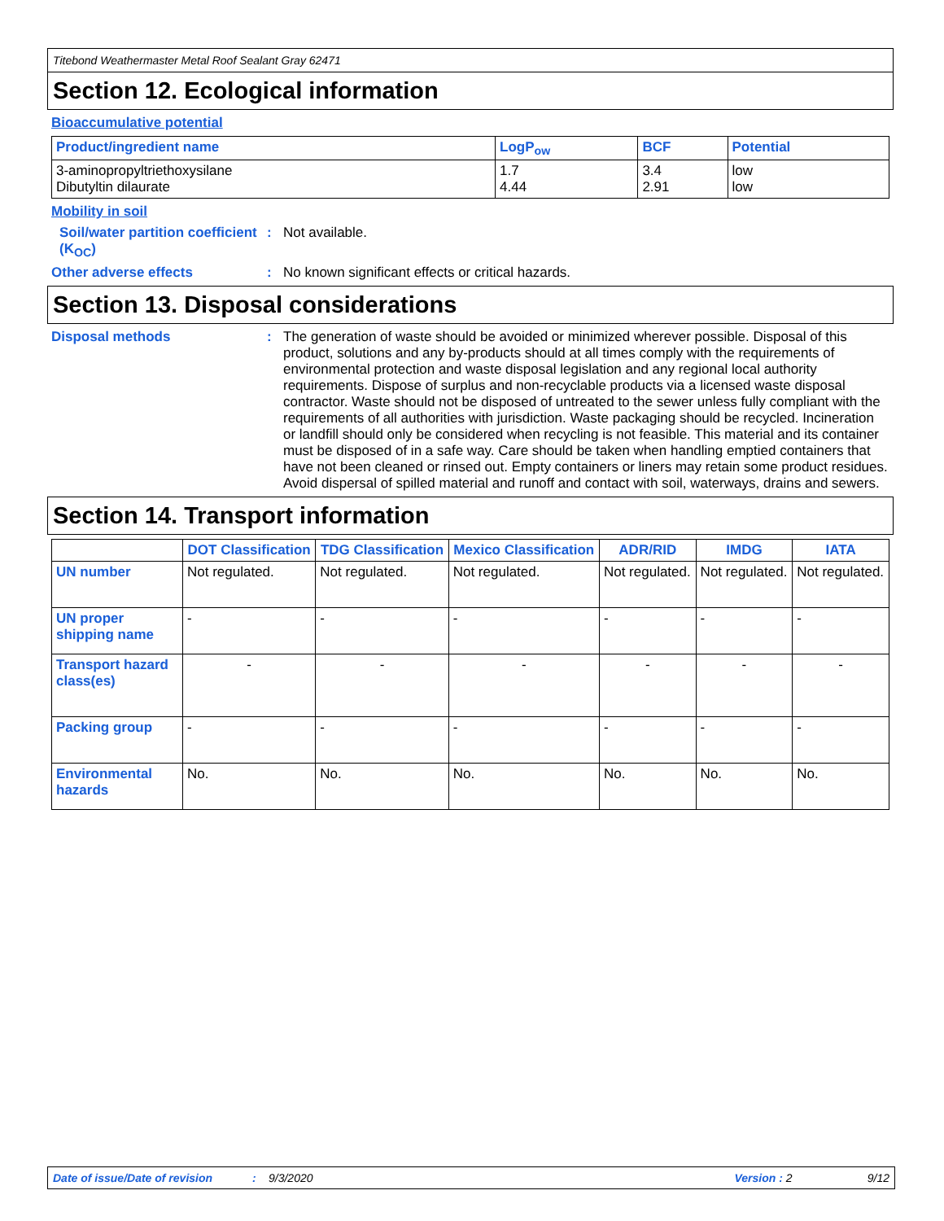Titebond Weathermaster Metal Roof Sealant Gray 62471
Section 12. Ecological information
Bioaccumulative potential
| Product/ingredient name | LogP<sub>ow</sub> | BCF | Potential |
| --- | --- | --- | --- |
| 3-aminopropyltriethoxysilane Dibutyltin dilaurate | 1.7 4.44 | 3.4 2.91 | low low |
Mobility in soil
Soil/water partition coefficient (K<sub>OC</sub>)
: Not available.
Other adverse effects : No known significant effects or critical hazards.
Section 13. Disposal considerations
Disposal methods : The generation of waste should be avoided or minimized wherever possible. Disposal of this product, solutions and any by-products should at all times comply with the requirements of environmental protection and waste disposal legislation and any regional local authority requirements. Dispose of surplus and non-recyclable products via a licensed waste disposal contractor. Waste should not be disposed of untreated to the sewer unless fully compliant with the requirements of all authorities with jurisdiction. Waste packaging should be recycled. Incineration or landfill should only be considered when recycling is not feasible. This material and its container must be disposed of in a safe way. Care should be taken when handling emptied containers that have not been cleaned or rinsed out. Empty containers or liners may retain some product residues. Avoid dispersal of spilled material and runoff and contact with soil, waterways, drains and sewers.
Section 14. Transport information
| | DOT Classification | TDG Classification | Mexico Classification | ADR/RID | IMDG | IATA |
| --- | --- | --- | --- | --- | --- | --- |
| UN number | Not regulated. | Not regulated. | Not regulated. | Not regulated. | Not regulated. | Not regulated. |
| UN proper shipping name | - | - | - | - | - | - |
| Transport hazard class(es) | - | - | - | - | - | - |
| Packing group | - | - | - | - | - | - |
| Environmental hazards | No. | No. | No. | No. | No. | No. |
Date of issue/Date of revision: 9/3/2020 Version : 2 9/12